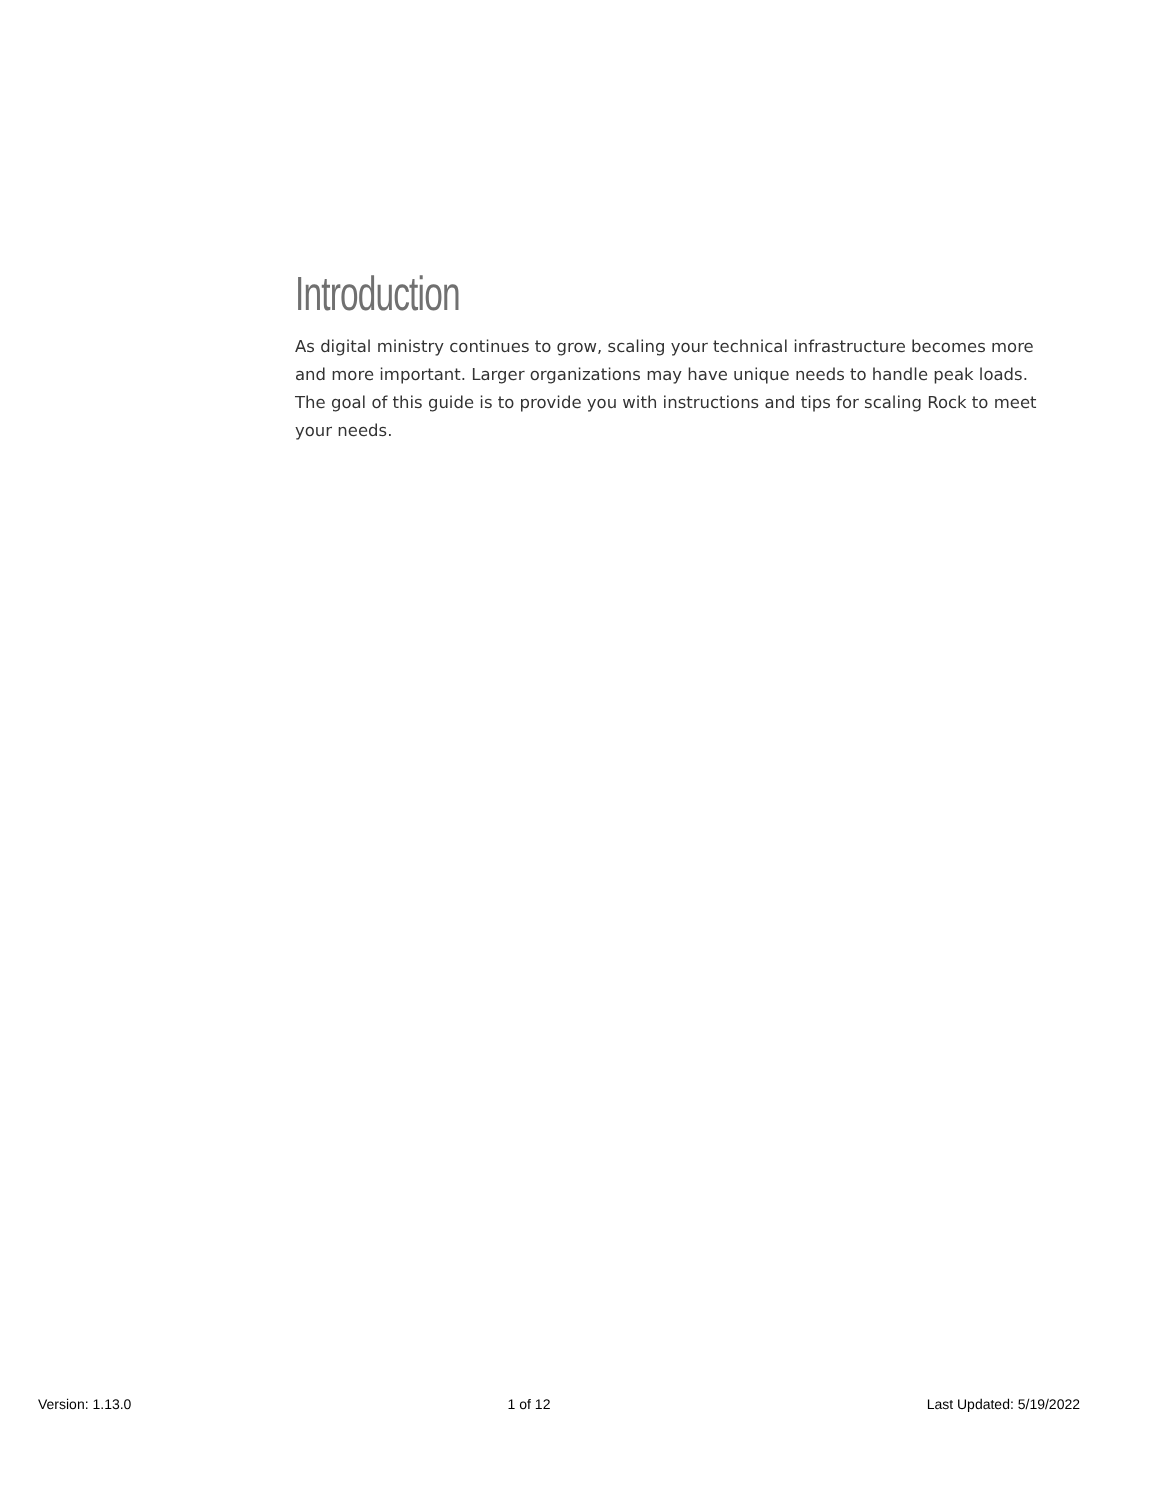Introduction
As digital ministry continues to grow, scaling your technical infrastructure becomes more and more important. Larger organizations may have unique needs to handle peak loads. The goal of this guide is to provide you with instructions and tips for scaling Rock to meet your needs.
Version: 1.13.0 1 of 12 Last Updated: 5/19/2022